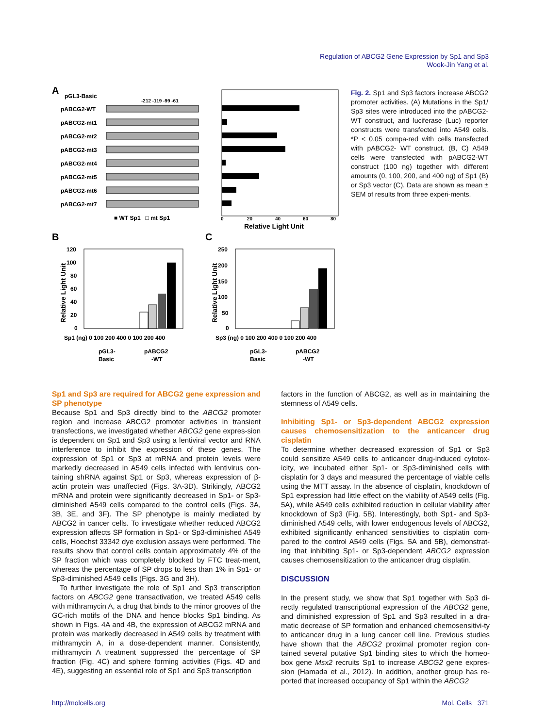Regulation of ABCG2 Gene Expression by Sp1 and Sp3
Wook-Jin Yang et al.
A
pGL3-Basic
pABCG2-WT
pABCG2-mt1
pABCG2-mt2
pABCG2-mt3
pABCG2-mt4
pABCG2-mt5
pABCG2-mt6
pABCG2-mt7
-212 -119 -99 -61
■ WT Sp1 □ mt Sp1
0
20
40
60
80
Relative Light Unit
B
C
120
100
80
60
40
20
0
Sp1 (ng) 0 100 200 400 0 100 200 400
pGL3-
Basic
pABCG2
-WT
Relative Light Unit
250
200
150
100
50
0
Sp3 (ng) 0 100 200 400 0 100 200 400
pGL3-
Basic
pABCG2
-WT
Relative Light Unit
Fig. 2. Sp1 and Sp3 factors increase ABCG2 promoter activities. (A) Mutations in the Sp1/ Sp3 sites were introduced into the pABCG2-WT construct, and luciferase (Luc) reporter constructs were transfected into A549 cells. *P < 0.05 compa-red with cells transfected with pABCG2- WT construct. (B, C) A549 cells were transfected with pABCG2-WT construct (100 ng) together with different amounts (0, 100, 200, and 400 ng) of Sp1 (B) or Sp3 vector (C). Data are shown as mean ± SEM of results from three experi-ments.
Sp1 and Sp3 are required for ABCG2 gene expression and SP phenotype
Because Sp1 and Sp3 directly bind to the ABCG2 promoter region and increase ABCG2 promoter activities in transient transfections, we investigated whether ABCG2 gene expres-sion is dependent on Sp1 and Sp3 using a lentiviral vector and RNA interference to inhibit the expression of these genes. The expression of Sp1 or Sp3 at mRNA and protein levels were markedly decreased in A549 cells infected with lentivirus con-taining shRNA against Sp1 or Sp3, whereas expression of β-actin protein was unaffected (Figs. 3A-3D). Strikingly, ABCG2 mRNA and protein were significantly decreased in Sp1- or Sp3-diminished A549 cells compared to the control cells (Figs. 3A, 3B, 3E, and 3F). The SP phenotype is mainly mediated by ABCG2 in cancer cells. To investigate whether reduced ABCG2 expression affects SP formation in Sp1- or Sp3-diminished A549 cells, Hoechst 33342 dye exclusion assays were performed. The results show that control cells contain approximately 4% of the SP fraction which was completely blocked by FTC treat-ment, whereas the percentage of SP drops to less than 1% in Sp1- or Sp3-diminished A549 cells (Figs. 3G and 3H).
To further investigate the role of Sp1 and Sp3 transcription factors on ABCG2 gene transactivation, we treated A549 cells with mithramycin A, a drug that binds to the minor grooves of the GC-rich motifs of the DNA and hence blocks Sp1 binding. As shown in Figs. 4A and 4B, the expression of ABCG2 mRNA and protein was markedly decreased in A549 cells by treatment with mithramycin A, in a dose-dependent manner. Consistently, mithramycin A treatment suppressed the percentage of SP fraction (Fig. 4C) and sphere forming activities (Figs. 4D and 4E), suggesting an essential role of Sp1 and Sp3 transcription
factors in the function of ABCG2, as well as in maintaining the stemness of A549 cells.
Inhibiting Sp1- or Sp3-dependent ABCG2 expression causes chemosensitization to the anticancer drug cisplatin
To determine whether decreased expression of Sp1 or Sp3 could sensitize A549 cells to anticancer drug-induced cytotox-icity, we incubated either Sp1- or Sp3-diminished cells with cisplatin for 3 days and measured the percentage of viable cells using the MTT assay. In the absence of cisplatin, knockdown of Sp1 expression had little effect on the viability of A549 cells (Fig. 5A), while A549 cells exhibited reduction in cellular viability after knockdown of Sp3 (Fig. 5B). Interestingly, both Sp1- and Sp3-diminished A549 cells, with lower endogenous levels of ABCG2, exhibited significantly enhanced sensitivities to cisplatin com-pared to the control A549 cells (Figs. 5A and 5B), demonstrat-ing that inhibiting Sp1- or Sp3-dependent ABCG2 expression causes chemosensitization to the anticancer drug cisplatin.
DISCUSSION
In the present study, we show that Sp1 together with Sp3 di-rectly regulated transcriptional expression of the ABCG2 gene, and diminished expression of Sp1 and Sp3 resulted in a dra-matic decrease of SP formation and enhanced chemosensitivi-ty to anticancer drug in a lung cancer cell line. Previous studies have shown that the ABCG2 proximal promoter region con-tained several putative Sp1 binding sites to which the homeo-box gene Msx2 recruits Sp1 to increase ABCG2 gene expres-sion (Hamada et al., 2012). In addition, another group has re-ported that increased occupancy of Sp1 within the ABCG2
http://molcells.org Mol. Cells 371